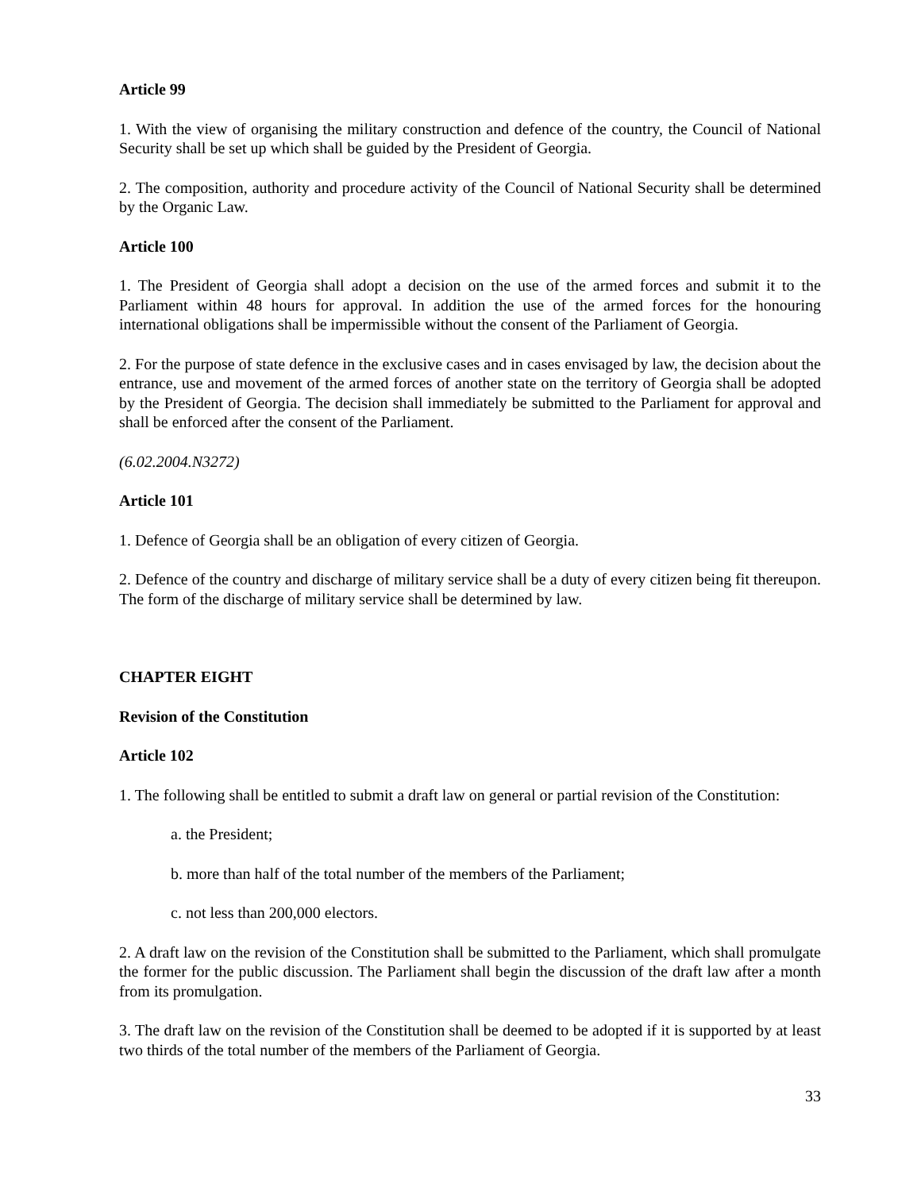Article 99
1. With the view of organising the military construction and defence of the country, the Council of National Security shall be set up which shall be guided by the President of Georgia.
2. The composition, authority and procedure activity of the Council of National Security shall be determined by the Organic Law.
Article 100
1. The President of Georgia shall adopt a decision on the use of the armed forces and submit it to the Parliament within 48 hours for approval. In addition the use of the armed forces for the honouring international obligations shall be impermissible without the consent of the Parliament of Georgia.
2. For the purpose of state defence in the exclusive cases and in cases envisaged by law, the decision about the entrance, use and movement of the armed forces of another state on the territory of Georgia shall be adopted by the President of Georgia. The decision shall immediately be submitted to the Parliament for approval and shall be enforced after the consent of the Parliament.
(6.02.2004.N3272)
Article 101
1. Defence of Georgia shall be an obligation of every citizen of Georgia.
2. Defence of the country and discharge of military service shall be a duty of every citizen being fit thereupon. The form of the discharge of military service shall be determined by law.
CHAPTER EIGHT
Revision of the Constitution
Article 102
1. The following shall be entitled to submit a draft law on general or partial revision of the Constitution:
a. the President;
b. more than half of the total number of the members of the Parliament;
c. not less than 200,000 electors.
2. A draft law on the revision of the Constitution shall be submitted to the Parliament, which shall promulgate the former for the public discussion. The Parliament shall begin the discussion of the draft law after a month from its promulgation.
3. The draft law on the revision of the Constitution shall be deemed to be adopted if it is supported by at least two thirds of the total number of the members of the Parliament of Georgia.
33